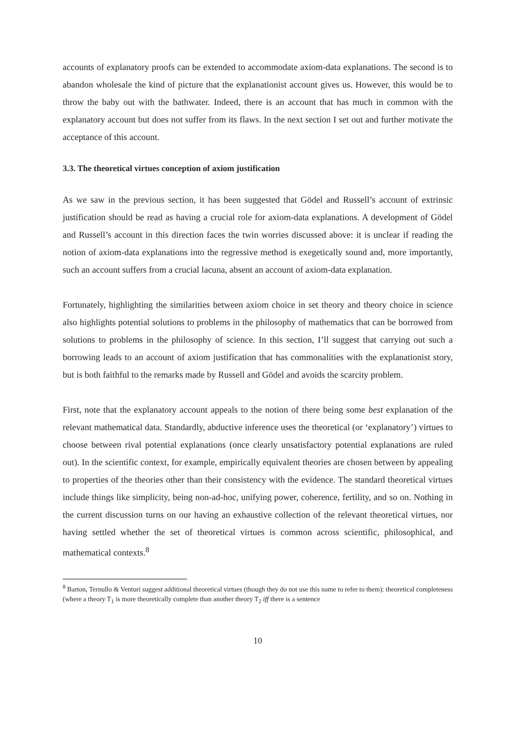accounts of explanatory proofs can be extended to accommodate axiom-data explanations. The second is to abandon wholesale the kind of picture that the explanationist account gives us. However, this would be to throw the baby out with the bathwater. Indeed, there is an account that has much in common with the explanatory account but does not suffer from its flaws. In the next section I set out and further motivate the acceptance of this account.
3.3. The theoretical virtues conception of axiom justification
As we saw in the previous section, it has been suggested that Gödel and Russell’s account of extrinsic justification should be read as having a crucial role for axiom-data explanations. A development of Gödel and Russell’s account in this direction faces the twin worries discussed above: it is unclear if reading the notion of axiom-data explanations into the regressive method is exegetically sound and, more importantly, such an account suffers from a crucial lacuna, absent an account of axiom-data explanation.
Fortunately, highlighting the similarities between axiom choice in set theory and theory choice in science also highlights potential solutions to problems in the philosophy of mathematics that can be borrowed from solutions to problems in the philosophy of science. In this section, I’ll suggest that carrying out such a borrowing leads to an account of axiom justification that has commonalities with the explanationist story, but is both faithful to the remarks made by Russell and Gödel and avoids the scarcity problem.
First, note that the explanatory account appeals to the notion of there being some best explanation of the relevant mathematical data. Standardly, abductive inference uses the theoretical (or ‘explanatory’) virtues to choose between rival potential explanations (once clearly unsatisfactory potential explanations are ruled out). In the scientific context, for example, empirically equivalent theories are chosen between by appealing to properties of the theories other than their consistency with the evidence. The standard theoretical virtues include things like simplicity, being non-ad-hoc, unifying power, coherence, fertility, and so on. Nothing in the current discussion turns on our having an exhaustive collection of the relevant theoretical virtues, nor having settled whether the set of theoretical virtues is common across scientific, philosophical, and mathematical contexts.<sup>8</sup>
<sup>8</sup> Barton, Ternullo & Venturi suggest additional theoretical virtues (though they do not use this name to refer to them): theoretical completeness (where a theory T<sub>1</sub> is more theoretically complete than another theory T<sub>2</sub> iff there is a sentence
10